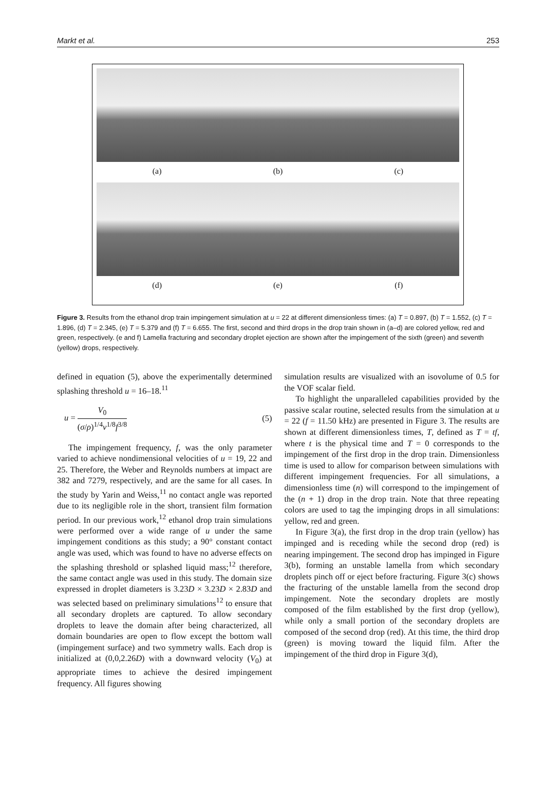Markt et al. 253
(a)
(b)
(c)
(d)
(e)
(f)
Figure 3. Results from the ethanol drop train impingement simulation at u = 22 at different dimensionless times: (a) T = 0.897, (b) T = 1.552, (c) T = 1.896, (d) T = 2.345, (e) T = 5.379 and (f) T = 6.655. The first, second and third drops in the drop train shown in (a–d) are colored yellow, red and green, respectively. (e and f) Lamella fracturing and secondary droplet ejection are shown after the impingement of the sixth (green) and seventh (yellow) drops, respectively.
defined in equation (5), above the experimentally determined splashing threshold u = 16–18.<sup>11</sup>
u = V<sub>0</sub> (σ/ρ)<sup>1/4</sup>ν<sup>1/8</sup>f<sup>3/8</sup> (5)
The impingement frequency, f, was the only parameter varied to achieve nondimensional velocities of u = 19, 22 and 25. Therefore, the Weber and Reynolds numbers at impact are 382 and 7279, respectively, and are the same for all cases. In the study by Yarin and Weiss,<sup>11</sup> no contact angle was reported due to its negligible role in the short, transient film formation period. In our previous work,<sup>12</sup> ethanol drop train simulations were performed over a wide range of u under the same impingement conditions as this study; a 90° constant contact angle was used, which was found to have no adverse effects on the splashing threshold or splashed liquid mass;<sup>12</sup> therefore, the same contact angle was used in this study. The domain size expressed in droplet diameters is 3.23D × 3.23D × 2.83D and was selected based on preliminary simulations<sup>12</sup> to ensure that all secondary droplets are captured. To allow secondary droplets to leave the domain after being characterized, all domain boundaries are open to flow except the bottom wall (impingement surface) and two symmetry walls. Each drop is initialized at (0,0,2.26D) with a downward velocity (V<sub>0</sub>) at appropriate times to achieve the desired impingement frequency. All figures showing
simulation results are visualized with an isovolume of 0.5 for the VOF scalar field.
To highlight the unparalleled capabilities provided by the passive scalar routine, selected results from the simulation at u = 22 (f = 11.50 kHz) are presented in Figure 3. The results are shown at different dimensionless times, T, defined as T = tf, where t is the physical time and T = 0 corresponds to the impingement of the first drop in the drop train. Dimensionless time is used to allow for comparison between simulations with different impingement frequencies. For all simulations, a dimensionless time (n) will correspond to the impingement of the (n + 1) drop in the drop train. Note that three repeating colors are used to tag the impinging drops in all simulations: yellow, red and green.
In Figure 3(a), the first drop in the drop train (yellow) has impinged and is receding while the second drop (red) is nearing impingement. The second drop has impinged in Figure 3(b), forming an unstable lamella from which secondary droplets pinch off or eject before fracturing. Figure 3(c) shows the fracturing of the unstable lamella from the second drop impingement. Note the secondary droplets are mostly composed of the film established by the first drop (yellow), while only a small portion of the secondary droplets are composed of the second drop (red). At this time, the third drop (green) is moving toward the liquid film. After the impingement of the third drop in Figure 3(d),